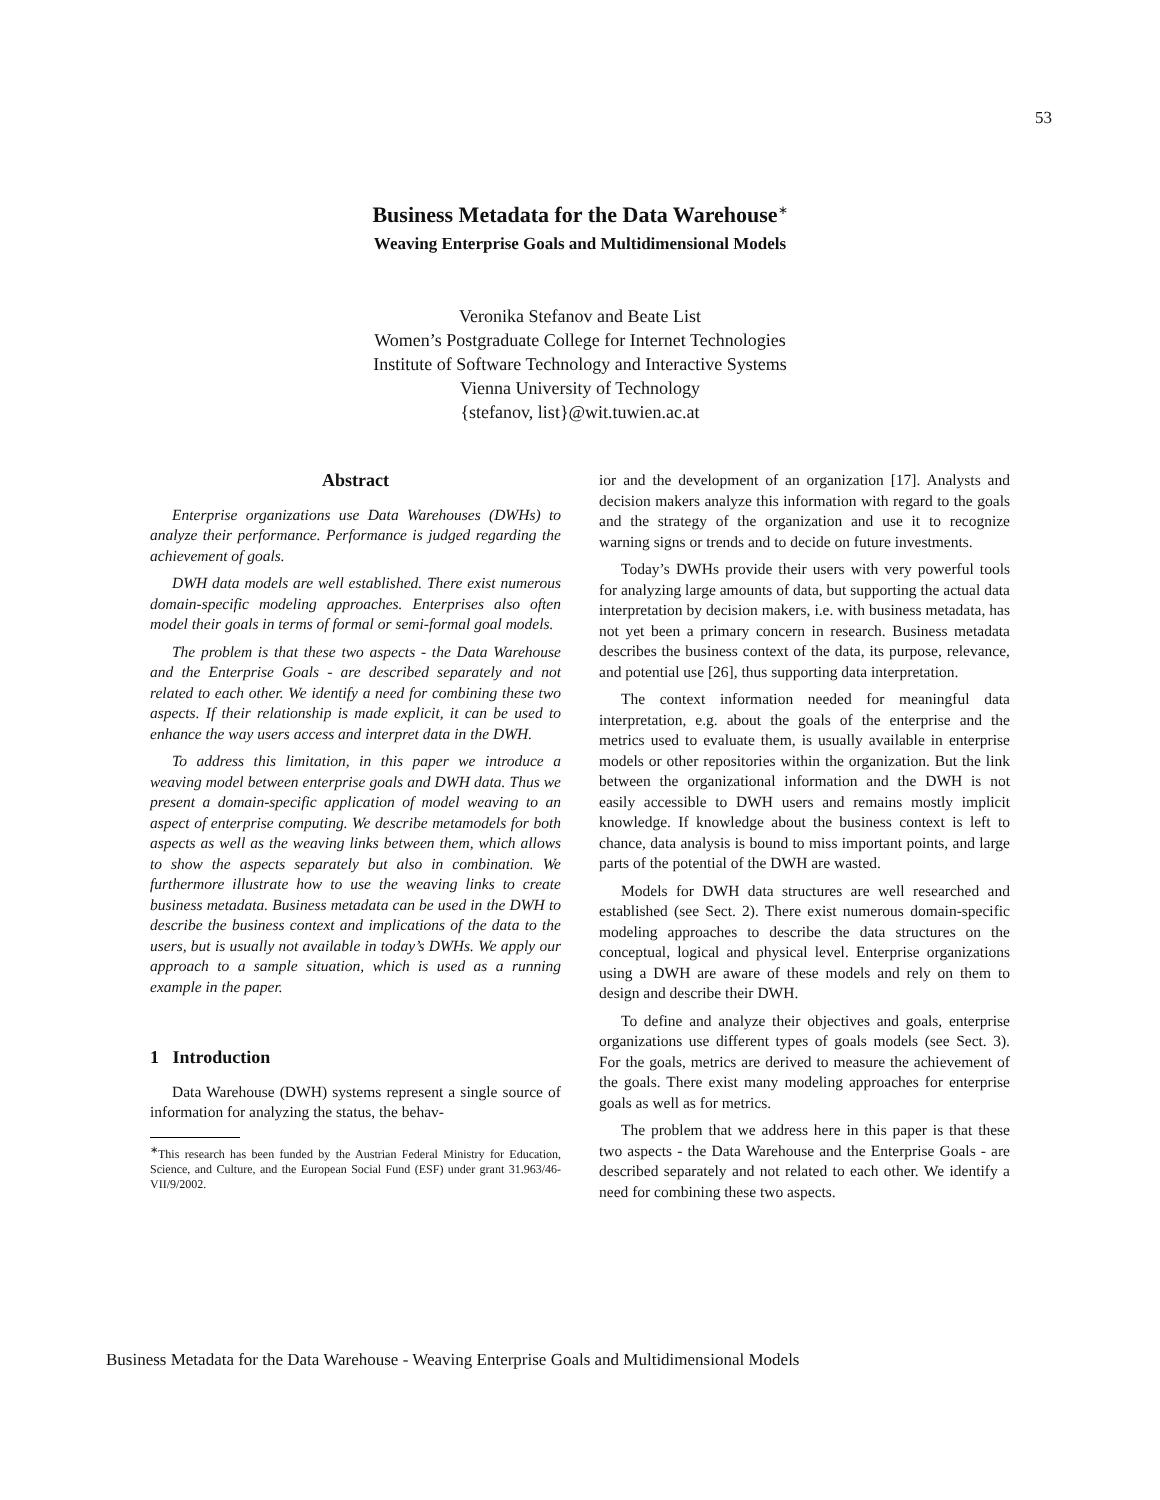53
Business Metadata for the Data Warehouse<sup>∗</sup>
Weaving Enterprise Goals and Multidimensional Models
Veronika Stefanov and Beate List
Women’s Postgraduate College for Internet Technologies
Institute of Software Technology and Interactive Systems
Vienna University of Technology
{stefanov, list}@wit.tuwien.ac.at
Abstract
Enterprise organizations use Data Warehouses (DWHs) to analyze their performance. Performance is judged regarding the achievement of goals.
DWH data models are well established. There exist numerous domain-specific modeling approaches. Enterprises also often model their goals in terms of formal or semi-formal goal models.
The problem is that these two aspects - the Data Warehouse and the Enterprise Goals - are described separately and not related to each other. We identify a need for combining these two aspects. If their relationship is made explicit, it can be used to enhance the way users access and interpret data in the DWH.
To address this limitation, in this paper we introduce a weaving model between enterprise goals and DWH data. Thus we present a domain-specific application of model weaving to an aspect of enterprise computing. We describe metamodels for both aspects as well as the weaving links between them, which allows to show the aspects separately but also in combination. We furthermore illustrate how to use the weaving links to create business metadata. Business metadata can be used in the DWH to describe the business context and implications of the data to the users, but is usually not available in today’s DWHs. We apply our approach to a sample situation, which is used as a running example in the paper.
1 Introduction
Data Warehouse (DWH) systems represent a single source of information for analyzing the status, the behav-
<sup>∗</sup>This research has been funded by the Austrian Federal Ministry for Education, Science, and Culture, and the European Social Fund (ESF) under grant 31.963/46-VII/9/2002.
ior and the development of an organization [17]. Analysts and decision makers analyze this information with regard to the goals and the strategy of the organization and use it to recognize warning signs or trends and to decide on future investments.
Today’s DWHs provide their users with very powerful tools for analyzing large amounts of data, but supporting the actual data interpretation by decision makers, i.e. with business metadata, has not yet been a primary concern in research. Business metadata describes the business context of the data, its purpose, relevance, and potential use [26], thus supporting data interpretation.
The context information needed for meaningful data interpretation, e.g. about the goals of the enterprise and the metrics used to evaluate them, is usually available in enterprise models or other repositories within the organization. But the link between the organizational information and the DWH is not easily accessible to DWH users and remains mostly implicit knowledge. If knowledge about the business context is left to chance, data analysis is bound to miss important points, and large parts of the potential of the DWH are wasted.
Models for DWH data structures are well researched and established (see Sect. 2). There exist numerous domain-specific modeling approaches to describe the data structures on the conceptual, logical and physical level. Enterprise organizations using a DWH are aware of these models and rely on them to design and describe their DWH.
To define and analyze their objectives and goals, enterprise organizations use different types of goals models (see Sect. 3). For the goals, metrics are derived to measure the achievement of the goals. There exist many modeling approaches for enterprise goals as well as for metrics.
The problem that we address here in this paper is that these two aspects - the Data Warehouse and the Enterprise Goals - are described separately and not related to each other. We identify a need for combining these two aspects.
Business Metadata for the Data Warehouse - Weaving Enterprise Goals and Multidimensional Models